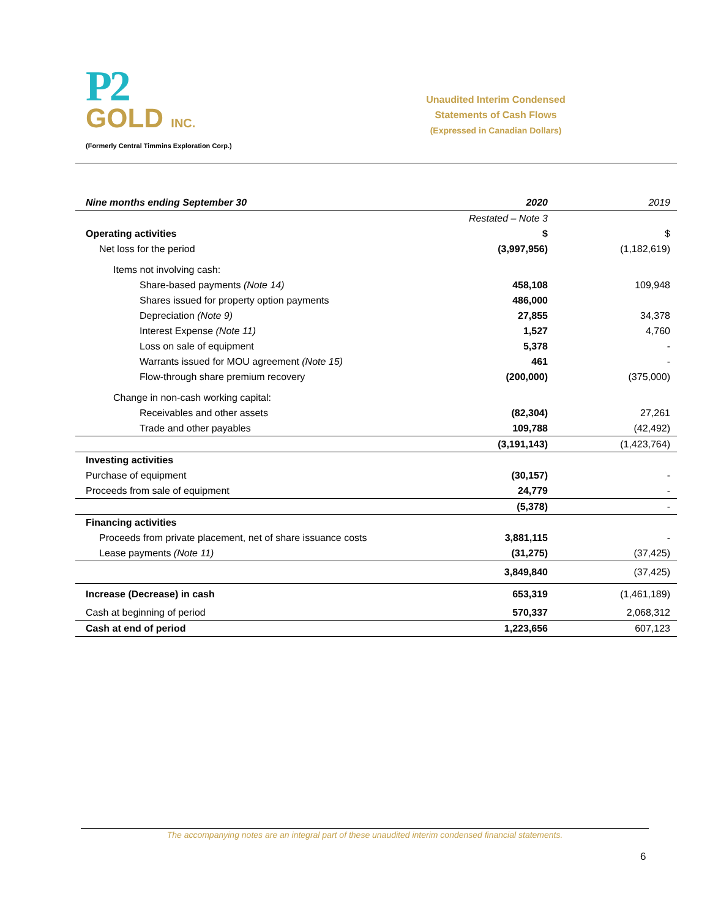P2
GOLD INC.
(Formerly Central Timmins Exploration Corp.)
Unaudited Interim Condensed
Statements of Cash Flows
(Expressed in Canadian Dollars)
| Nine months ending September 30 | 2020 | 2019 |
| --- | --- | --- |
| | Restated – Note 3 | |
| Operating activities | $ | $ |
| Net loss for the period | (3,997,956) | (1,182,619) |
| Items not involving cash: | | |
| Share-based payments (Note 14) | 458,108 | 109,948 |
| Shares issued for property option payments | 486,000 | |
| Depreciation (Note 9) | 27,855 | 34,378 |
| Interest Expense (Note 11) | 1,527 | 4,760 |
| Loss on sale of equipment | 5,378 | - |
| Warrants issued for MOU agreement (Note 15) | 461 | - |
| Flow-through share premium recovery | (200,000) | (375,000) |
| Change in non-cash working capital: | | |
| Receivables and other assets | (82,304) | 27,261 |
| Trade and other payables | 109,788 | (42,492) |
| | (3,191,143) | (1,423,764) |
| Investing activities | | |
| Purchase of equipment | (30,157) | - |
| Proceeds from sale of equipment | 24,779 | - |
| | (5,378) | - |
| Financing activities | | |
| Proceeds from private placement, net of share issuance costs | 3,881,115 | - |
| Lease payments (Note 11) | (31,275) | (37,425) |
| | 3,849,840 | (37,425) |
| Increase (Decrease) in cash | 653,319 | (1,461,189) |
| Cash at beginning of period | 570,337 | 2,068,312 |
| Cash at end of period | 1,223,656 | 607,123 |
The accompanying notes are an integral part of these unaudited interim condensed financial statements.
6